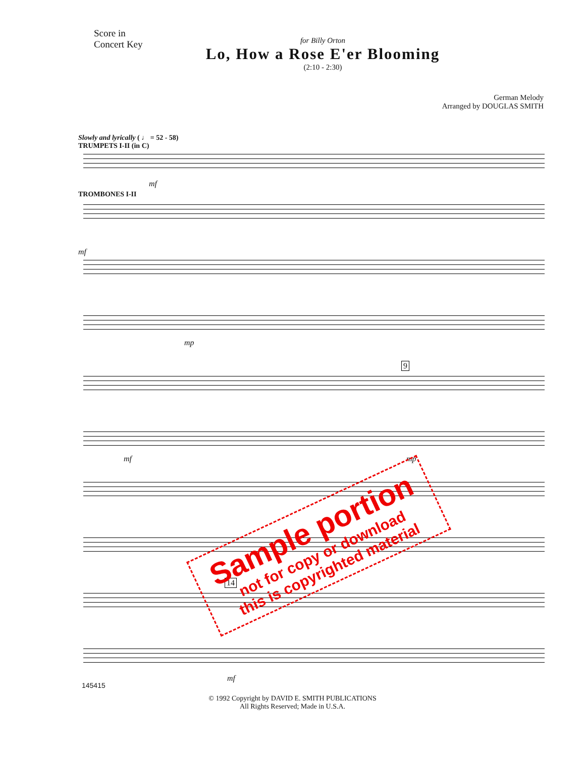Score in
Concert Key
for Billy Orton
Lo, How a Rose E'er Blooming
(2:10 - 2:30)
German Melody
Arranged by DOUGLAS SMITH
Slowly and lyrically ( ♩ = 52 - 58)
TRUMPETS I-II (in C)
mf
TROMBONES I-II
mf
mp
9
mf mp
14
mf
145415
© 1992 Copyright by DAVID E. SMITH PUBLICATIONS
All Rights Reserved; Made in U.S.A.
Sample portion
not for copy or download
this is copyrighted material